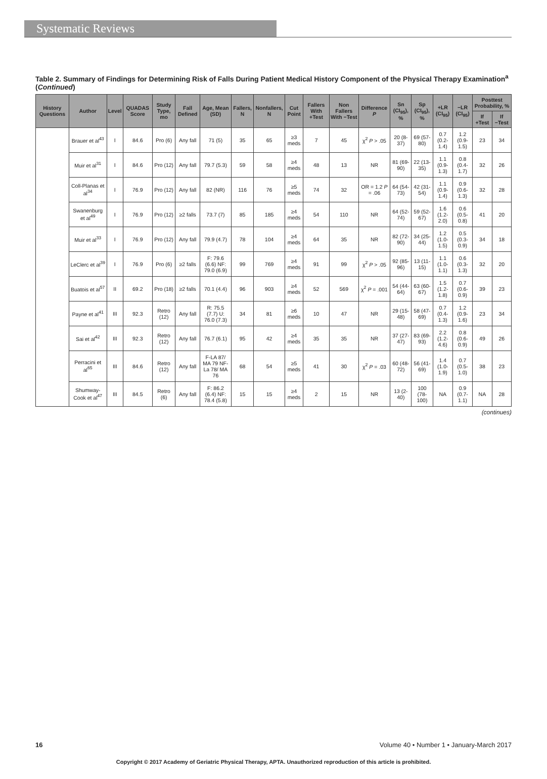Systematic Reviews
Table 2. Summary of Findings for Determining Risk of Falls During Patient Medical History Component of the Physical Therapy Examination<sup>a</sup> (Continued)
| History Questions | Author | Level | QUADAS Score | Study Type, mo | Fall Defined | Age, Mean (SD) | Fallers, N | Nonfallers, N | Cut Point | Fallers With +Test | Non Fallers With −Test | Difference P | Sn (CI<sub>95</sub>), % | Sp (CI<sub>95</sub>), % | +LR (CI<sub>95</sub>) | −LR (CI<sub>95</sub>) | Posttest Probability, % | |
| --- | --- | --- | --- | --- | --- | --- | --- | --- | --- | --- | --- | --- | --- | --- | --- | --- | --- | --- |
| | | | | | | | | | | | | | | | | | If +Test | If −Test |
| | Brauer et al<sup>43</sup> | I | 84.6 | Pro (6) | Any fall | 71 (5) | 35 | 65 | ≥3 meds | 7 | 45 | χ<sup>2</sup> P > .05 | 20 (8-37) | 69 (57-80) | 0.7 (0.2-1.4) | 1.2 (0.9-1.5) | 23 | 34 |
| | Muir et al<sup>31</sup> | I | 84.6 | Pro (12) | Any fall | 79.7 (5.3) | 59 | 58 | ≥4 meds | 48 | 13 | NR | 81 (69-90) | 22 (13-35) | 1.1 (0.9-1.3) | 0.8 (0.4-1.7) | 32 | 26 |
| | Coll-Planas et al<sup>34</sup> | I | 76.9 | Pro (12) | Any fall | 82 (NR) | 116 | 76 | ≥5 meds | 74 | 32 | OR = 1.2 P = .06 | 64 (54-73) | 42 (31-54) | 1.1 (0.9-1.4) | 0.9 (0.6-1.3) | 32 | 28 |
| | Swanenburg et al<sup>49</sup> | I | 76.9 | Pro (12) | ≥2 falls | 73.7 (7) | 85 | 185 | ≥4 meds | 54 | 110 | NR | 64 (52-74) | 59 (52-67) | 1.6 (1.2-2.0) | 0.6 (0.5-0.8) | 41 | 20 |
| | Muir et al<sup>33</sup> | I | 76.9 | Pro (12) | Any fall | 79.9 (4.7) | 78 | 104 | ≥4 meds | 64 | 35 | NR | 82 (72-90) | 34 (25-44) | 1.2 (1.0-1.5) | 0.5 (0.3-0.9) | 34 | 18 |
| | LeClerc et al<sup>39</sup> | I | 76.9 | Pro (6) | ≥2 falls | F: 79.6 (6.6) NF: 79.0 (6.9) | 99 | 769 | ≥4 meds | 91 | 99 | χ<sup>2</sup> P > .05 | 92 (85-96) | 13 (11-15) | 1.1 (1.0-1.1) | 0.6 (0.3-1.3) | 32 | 20 |
| | Buatois et al<sup>57</sup> | II | 69.2 | Pro (18) | ≥2 falls | 70.1 (4.4) | 96 | 903 | ≥4 meds | 52 | 569 | χ<sup>2</sup> P = .001 | 54 (44-64) | 63 (60-67) | 1.5 (1.2-1.8) | 0.7 (0.6-0.9) | 39 | 23 |
| | Payne et al<sup>41</sup> | III | 92.3 | Retro (12) | Any fall | R: 75.5 (7.7) U: 76.0 (7.3) | 34 | 81 | ≥6 meds | 10 | 47 | NR | 29 (15-48) | 58 (47-69) | 0.7 (0.4-1.3) | 1.2 (0.9-1.6) | 23 | 34 |
| | Sai et al<sup>42</sup> | III | 92.3 | Retro (12) | Any fall | 76.7 (6.1) | 95 | 42 | ≥4 meds | 35 | 35 | NR | 37 (27-47) | 83 (69-93) | 2.2 (1.2-4.6) | 0.8 (0.6-0.9) | 49 | 26 |
| | Perracini et al<sup>65</sup> | III | 84.6 | Retro (12) | Any fall | F-LA 87/ MA 79 NF-La 78/ MA 76 | 68 | 54 | ≥5 meds | 41 | 30 | χ<sup>2</sup> P = .03 | 60 (48-72) | 56 (41-69) | 1.4 (1.0-1.9) | 0.7 (0.5-1.0) | 38 | 23 |
| | Shumway-Cook et al<sup>47</sup> | III | 84.5 | Retro (6) | Any fall | F: 86.2 (6.4) NF: 78.4 (5.8) | 15 | 15 | ≥4 meds | 2 | 15 | NR | 13 (2-40) | 100 (78-100) | NA | 0.9 (0.7-1.1) | NA | 28 |
(continues)
16 Volume 40 • Number 1 • January-March 2017
Copyright © 2017 Academy of Geriatric Physical Therapy, APTA. Unauthorized reproduction of this article is prohibited.